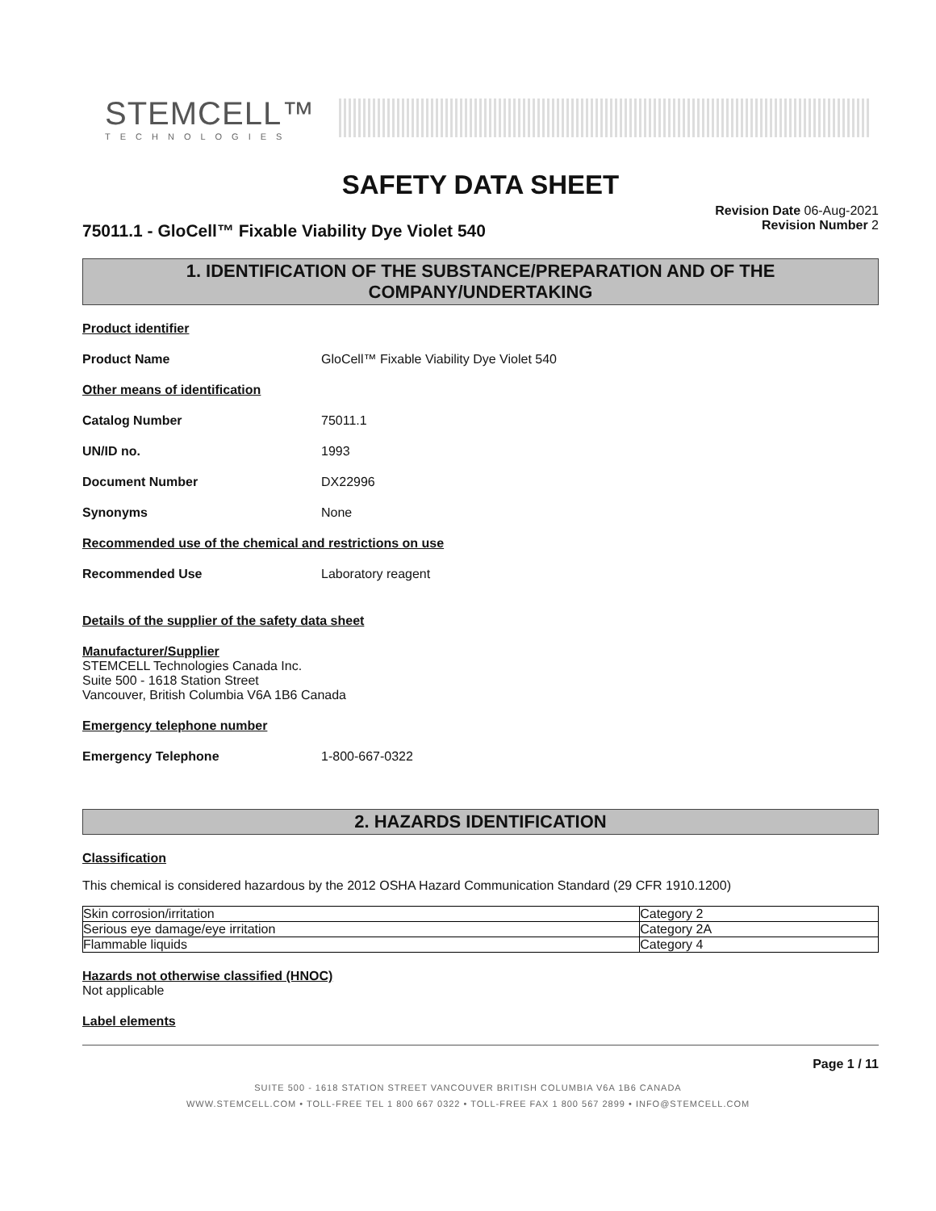STEMCELL™
TECHNOLOGIES
SAFETY DATA SHEET
75011.1 - GloCell™ Fixable Viability Dye Violet 540
Revision Date 06-Aug-2021
Revision Number 2
1. IDENTIFICATION OF THE SUBSTANCE/PREPARATION AND OF THE COMPANY/UNDERTAKING
Product identifier
Product Name GloCell™ Fixable Viability Dye Violet 540
Other means of identification
Catalog Number 75011.1
UN/ID no. 1993
Document Number DX22996
Synonyms None
Recommended use of the chemical and restrictions on use
Recommended Use Laboratory reagent
Details of the supplier of the safety data sheet
Manufacturer/Supplier
STEMCELL Technologies Canada Inc.
Suite 500 - 1618 Station Street
Vancouver, British Columbia V6A 1B6 Canada
Emergency telephone number
Emergency Telephone 1-800-667-0322
2. HAZARDS IDENTIFICATION
Classification
This chemical is considered hazardous by the 2012 OSHA Hazard Communication Standard (29 CFR 1910.1200)
| Skin corrosion/irritation | Category 2 |
| Serious eye damage/eye irritation | Category 2A |
| Flammable liquids | Category 4 |
Hazards not otherwise classified (HNOC)
Not applicable
Label elements
Page 1 / 11
SUITE 500 - 1618 STATION STREET VANCOUVER BRITISH COLUMBIA V6A 1B6 CANADA
WWW.STEMCELL.COM • TOLL-FREE TEL 1 800 667 0322 • TOLL-FREE FAX 1 800 567 2899 • INFO@STEMCELL.COM